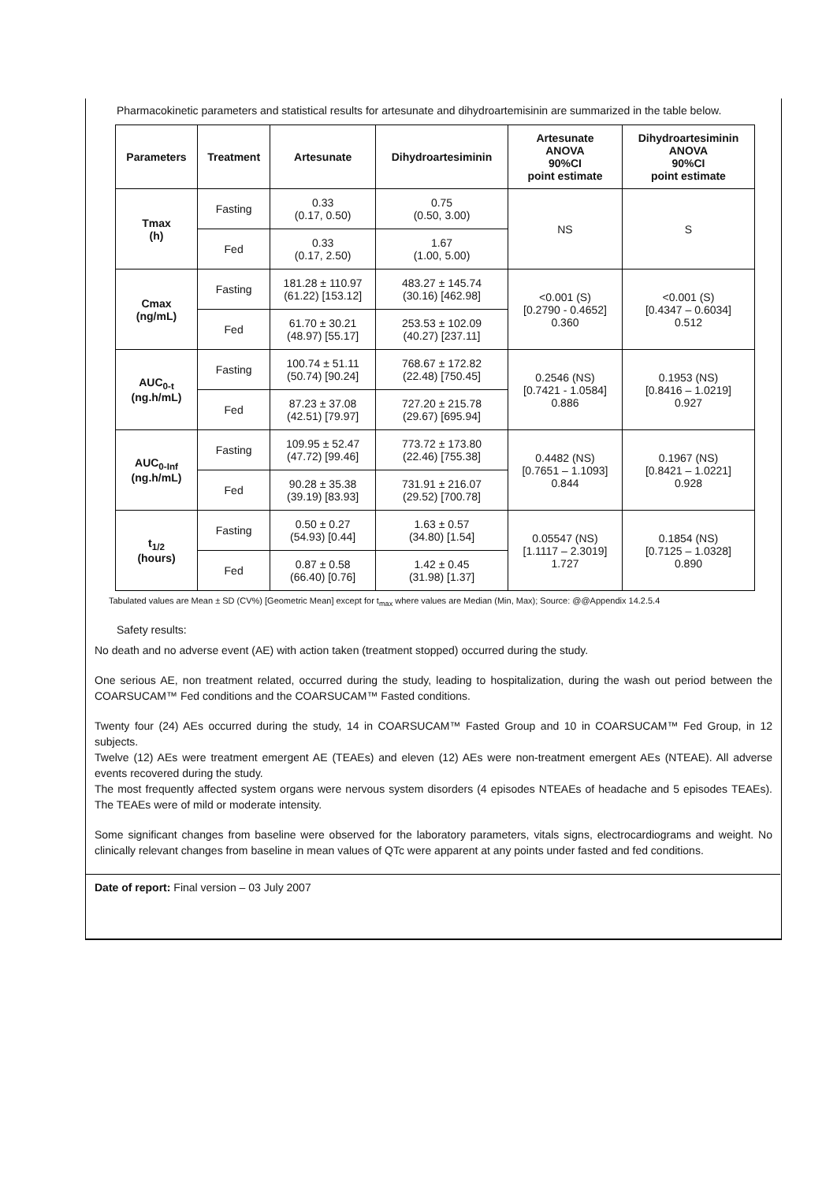Pharmacokinetic parameters and statistical results for artesunate and dihydroartemisinin are summarized in the table below.
| Parameters | Treatment | Artesunate | Dihydroartesiminin | Artesunate ANOVA 90%CI point estimate | Dihydroartesiminin ANOVA 90%CI point estimate |
| --- | --- | --- | --- | --- | --- |
| Tmax (h) | Fasting | 0.33 (0.17, 0.50) | 0.75 (0.50, 3.00) | NS | S |
| | Fed | 0.33 (0.17, 2.50) | 1.67 (1.00, 5.00) | | |
| Cmax (ng/mL) | Fasting | 181.28 ± 110.97 (61.22) [153.12] | 483.27 ± 145.74 (30.16) [462.98] | <0.001 (S) [0.2790 - 0.4652] 0.360 | <0.001 (S) [0.4347 – 0.6034] 0.512 |
| | Fed | 61.70 ± 30.21 (48.97) [55.17] | 253.53 ± 102.09 (40.27) [237.11] | | |
| AUC<sub>0-t</sub> (ng.h/mL) | Fasting | 100.74 ± 51.11 (50.74) [90.24] | 768.67 ± 172.82 (22.48) [750.45] | 0.2546 (NS) [0.7421 - 1.0584] 0.886 | 0.1953 (NS) [0.8416 – 1.0219] 0.927 |
| | Fed | 87.23 ± 37.08 (42.51) [79.97] | 727.20 ± 215.78 (29.67) [695.94] | | |
| AUC<sub>0-Inf</sub> (ng.h/mL) | Fasting | 109.95 ± 52.47 (47.72) [99.46] | 773.72 ± 173.80 (22.46) [755.38] | 0.4482 (NS) [0.7651 – 1.1093] 0.844 | 0.1967 (NS) [0.8421 – 1.0221] 0.928 |
| | Fed | 90.28 ± 35.38 (39.19) [83.93] | 731.91 ± 216.07 (29.52) [700.78] | | |
| t<sub>1/2</sub> (hours) | Fasting | 0.50 ± 0.27 (54.93) [0.44] | 1.63 ± 0.57 (34.80) [1.54] | 0.05547 (NS) [1.1117 – 2.3019] 1.727 | 0.1854 (NS) [0.7125 – 1.0328] 0.890 |
| | Fed | 0.87 ± 0.58 (66.40) [0.76] | 1.42 ± 0.45 (31.98) [1.37] | | |
Tabulated values are Mean ± SD (CV%) [Geometric Mean] except for t<sub>max</sub> where values are Median (Min, Max); Source: @@Appendix 14.2.5.4
Safety results:
No death and no adverse event (AE) with action taken (treatment stopped) occurred during the study.
One serious AE, non treatment related, occurred during the study, leading to hospitalization, during the wash out period between the COARSUCAM™ Fed conditions and the COARSUCAM™ Fasted conditions.
Twenty four (24) AEs occurred during the study, 14 in COARSUCAM™ Fasted Group and 10 in COARSUCAM™ Fed Group, in 12 subjects.
Twelve (12) AEs were treatment emergent AE (TEAEs) and eleven (12) AEs were non-treatment emergent AEs (NTEAE). All adverse events recovered during the study.
The most frequently affected system organs were nervous system disorders (4 episodes NTEAEs of headache and 5 episodes TEAEs). The TEAEs were of mild or moderate intensity.
Some significant changes from baseline were observed for the laboratory parameters, vitals signs, electrocardiograms and weight. No clinically relevant changes from baseline in mean values of QTc were apparent at any points under fasted and fed conditions.
Date of report: Final version – 03 July 2007